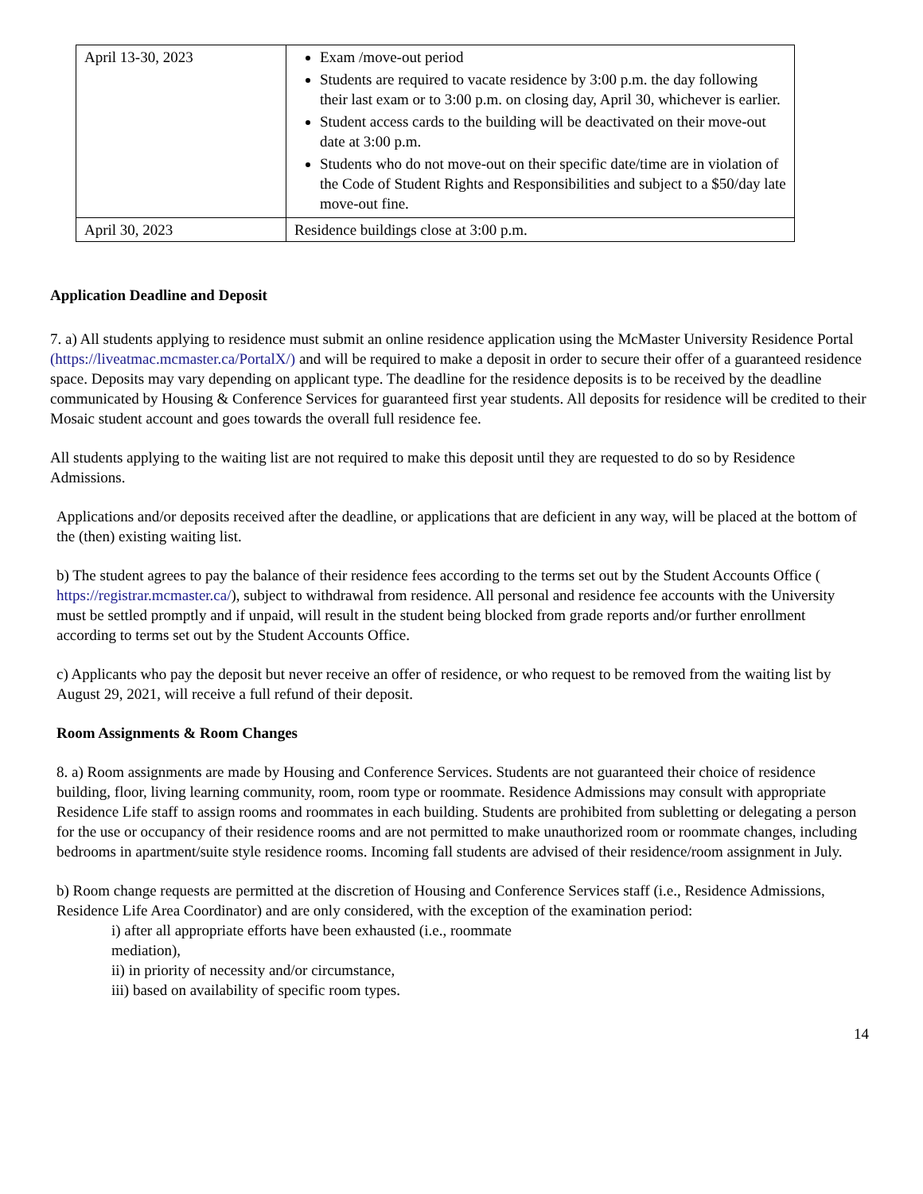| April 13-30, 2023 | Exam /move-out period Students are required to vacate residence by 3:00 p.m. the day following their last exam or to 3:00 p.m. on closing day, April 30, whichever is earlier. Student access cards to the building will be deactivated on their move-out date at 3:00 p.m. Students who do not move-out on their specific date/time are in violation of the Code of Student Rights and Responsibilities and subject to a $50/day late move-out fine. |
| April 30, 2023 | Residence buildings close at 3:00 p.m. |
Application Deadline and Deposit
7. a) All students applying to residence must submit an online residence application using the McMaster University Residence Portal (https://liveatmac.mcmaster.ca/PortalX/) and will be required to make a deposit in order to secure their offer of a guaranteed residence space. Deposits may vary depending on applicant type. The deadline for the residence deposits is to be received by the deadline communicated by Housing & Conference Services for guaranteed first year students. All deposits for residence will be credited to their Mosaic student account and goes towards the overall full residence fee.
All students applying to the waiting list are not required to make this deposit until they are requested to do so by Residence Admissions.
Applications and/or deposits received after the deadline, or applications that are deficient in any way, will be placed at the bottom of the (then) existing waiting list.
b) The student agrees to pay the balance of their residence fees according to the terms set out by the Student Accounts Office ( https://registrar.mcmaster.ca/), subject to withdrawal from residence. All personal and residence fee accounts with the University must be settled promptly and if unpaid, will result in the student being blocked from grade reports and/or further enrollment according to terms set out by the Student Accounts Office.
c) Applicants who pay the deposit but never receive an offer of residence, or who request to be removed from the waiting list by August 29, 2021, will receive a full refund of their deposit.
Room Assignments & Room Changes
8. a) Room assignments are made by Housing and Conference Services. Students are not guaranteed their choice of residence building, floor, living learning community, room, room type or roommate. Residence Admissions may consult with appropriate Residence Life staff to assign rooms and roommates in each building. Students are prohibited from subletting or delegating a person for the use or occupancy of their residence rooms and are not permitted to make unauthorized room or roommate changes, including bedrooms in apartment/suite style residence rooms. Incoming fall students are advised of their residence/room assignment in July.
b) Room change requests are permitted at the discretion of Housing and Conference Services staff (i.e., Residence Admissions, Residence Life Area Coordinator) and are only considered, with the exception of the examination period:
i) after all appropriate efforts have been exhausted (i.e., roommate mediation),
ii) in priority of necessity and/or circumstance,
iii) based on availability of specific room types.
14